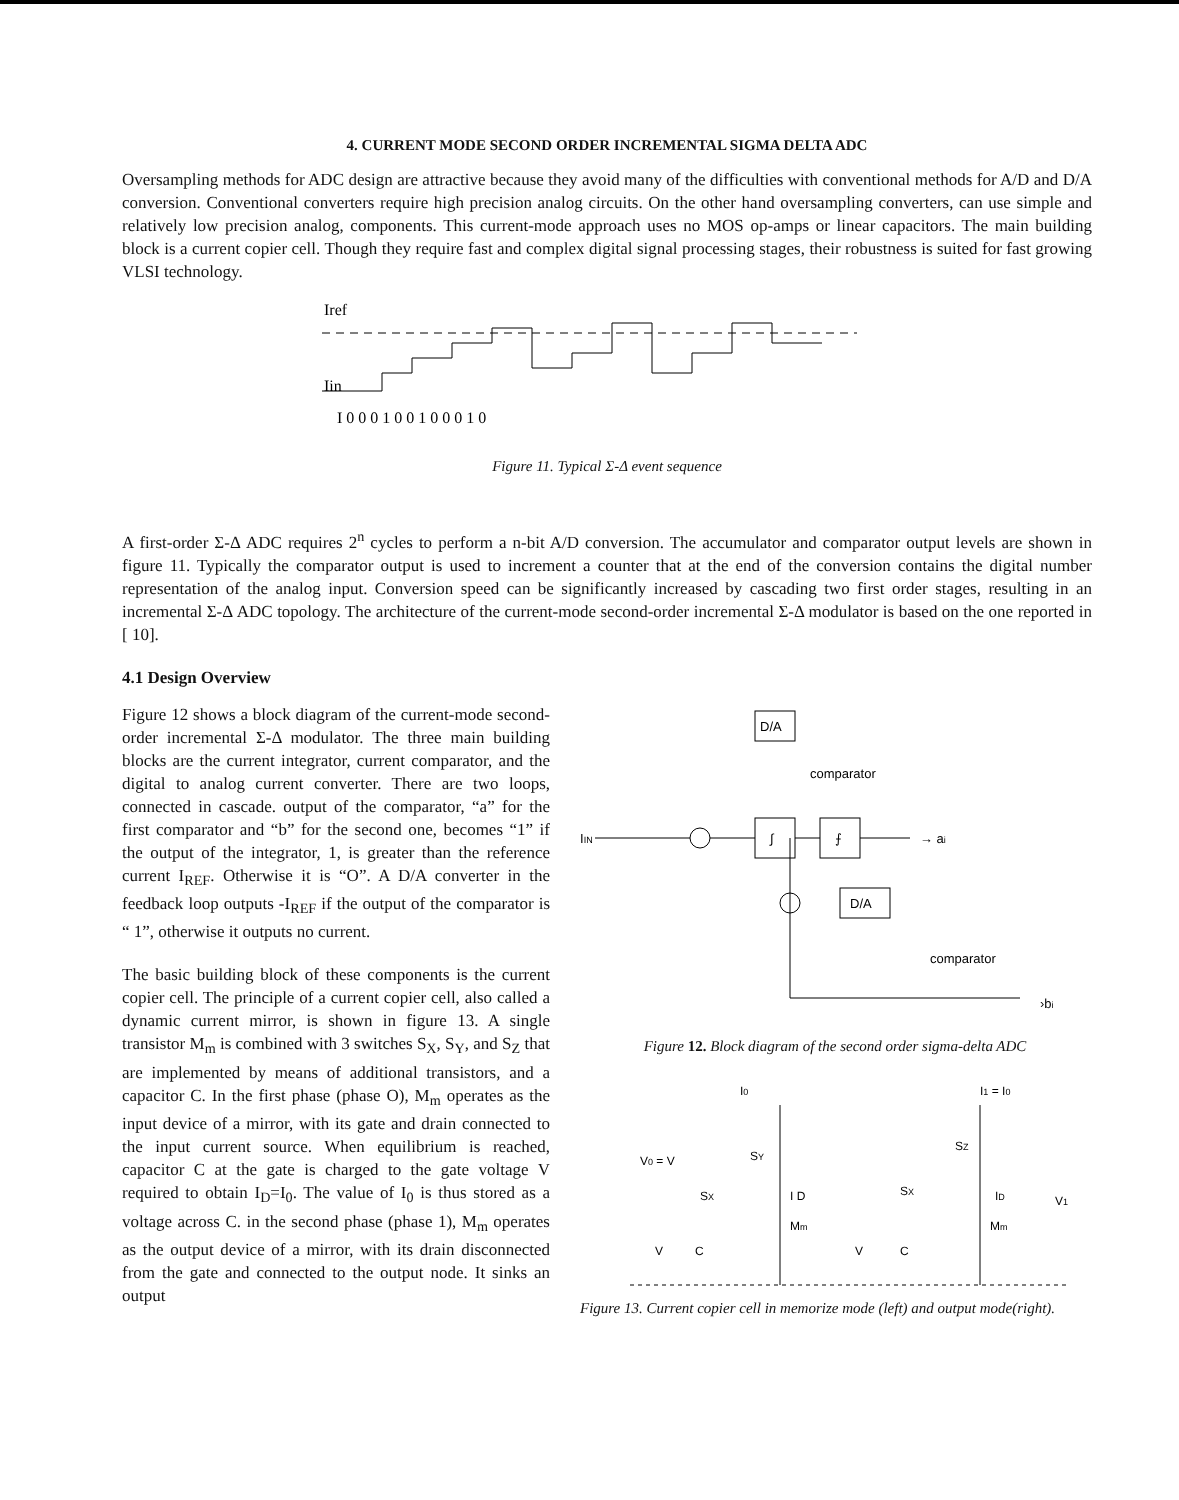4. CURRENT MODE SECOND ORDER INCREMENTAL SIGMA DELTA ADC
Oversampling methods for ADC design are attractive because they avoid many of the difficulties with conventional methods for A/D and D/A conversion. Conventional converters require high precision analog circuits. On the other hand oversampling converters, can use simple and relatively low precision analog, components. This current-mode approach uses no MOS op-amps or linear capacitors. The main building block is a current copier cell. Though they require fast and complex digital signal processing stages, their robustness is suited for fast growing VLSI technology.
Iref
Iin
I 0 0 0 1 0 0 1 0 0 0 1 0
Figure 11. Typical Σ-Δ event sequence
A first-order Σ-Δ ADC requires 2<sup>n</sup> cycles to perform a n-bit A/D conversion. The accumulator and comparator output levels are shown in figure 11. Typically the comparator output is used to increment a counter that at the end of the conversion contains the digital number representation of the analog input. Conversion speed can be significantly increased by cascading two first order stages, resulting in an incremental Σ-Δ ADC topology. The architecture of the current-mode second-order incremental Σ-Δ modulator is based on the one reported in [ 10].
4.1 Design Overview
Figure 12 shows a block diagram of the current-mode second-order incremental Σ-Δ modulator. The three main building blocks are the current integrator, current comparator, and the digital to analog current converter. There are two loops, connected in cascade. output of the comparator, “a” for the first comparator and “b” for the second one, becomes “1” if the output of the integrator, 1, is greater than the reference current I<sub>REF</sub>. Otherwise it is “O”. A D/A converter in the feedback loop outputs -I<sub>REF</sub> if the output of the comparator is “ 1”, otherwise it outputs no current.
The basic building block of these components is the current copier cell. The principle of a current copier cell, also called a dynamic current mirror, is shown in figure 13. A single transistor M<sub>m</sub> is combined with 3 switches S<sub>X</sub>, S<sub>Y</sub>, and S<sub>Z</sub> that are implemented by means of additional transistors, and a capacitor C. In the first phase (phase O), M<sub>m</sub> operates as the input device of a mirror, with its gate and drain connected to the input current source. When equilibrium is reached, capacitor C at the gate is charged to the gate voltage V required to obtain I<sub>D</sub>=I<sub>0</sub>. The value of I<sub>0</sub> is thus stored as a voltage across C. in the second phase (phase 1), M<sub>m</sub> operates as the output device of a mirror, with its drain disconnected from the gate and connected to the output node. It sinks an output
D/A
comparator
IIN
∫
⨍
→ ai
D/A
comparator
›bi
Figure 12. Block diagram of the second order sigma-delta ADC
I0
I1 = I0
V0 = V
SY
SZ
SX
I D
SX
ID
V1
Mm
Mm
V
C
V
C
Figure 13. Current copier cell in memorize mode (left) and output mode(right).